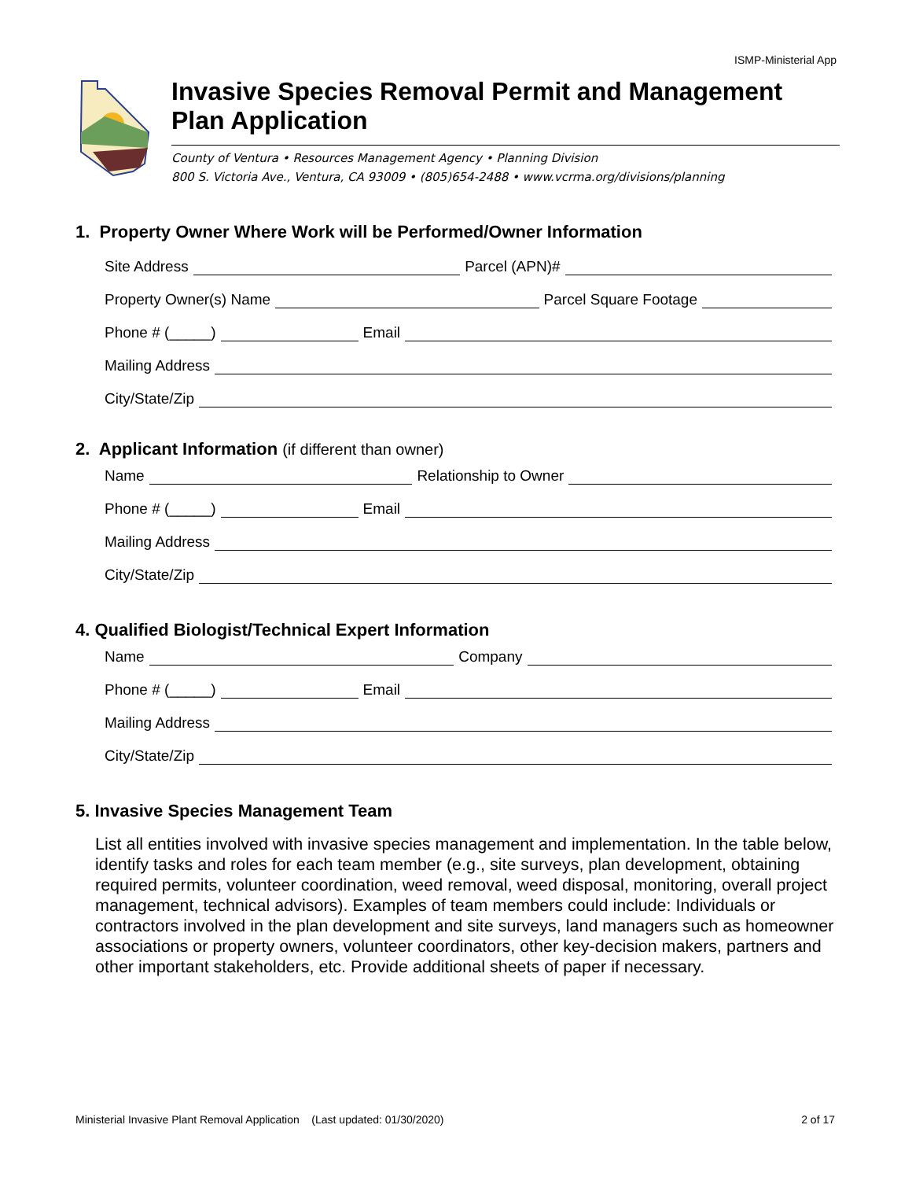ISMP-Ministerial App
Invasive Species Removal Permit and Management Plan Application
County of Ventura • Resources Management Agency • Planning Division
800 S. Victoria Ave., Ventura, CA 93009 • (805)654-2488 • www.vcrma.org/divisions/planning
1. Property Owner Where Work will be Performed/Owner Information
Site Address Parcel (APN)#
Property Owner(s) Name Parcel Square Footage
Phone # (_____) Email
Mailing Address
City/State/Zip
2. Applicant Information (if different than owner)
Name Relationship to Owner
Phone # (_____) Email
Mailing Address
City/State/Zip
4. Qualified Biologist/Technical Expert Information
Name Company
Phone # (_____) Email
Mailing Address
City/State/Zip
5. Invasive Species Management Team
List all entities involved with invasive species management and implementation. In the table below, identify tasks and roles for each team member (e.g., site surveys, plan development, obtaining required permits, volunteer coordination, weed removal, weed disposal, monitoring, overall project management, technical advisors). Examples of team members could include: Individuals or contractors involved in the plan development and site surveys, land managers such as homeowner associations or property owners, volunteer coordinators, other key-decision makers, partners and other important stakeholders, etc. Provide additional sheets of paper if necessary.
Ministerial Invasive Plant Removal Application (Last updated: 01/30/2020) 2 of 17